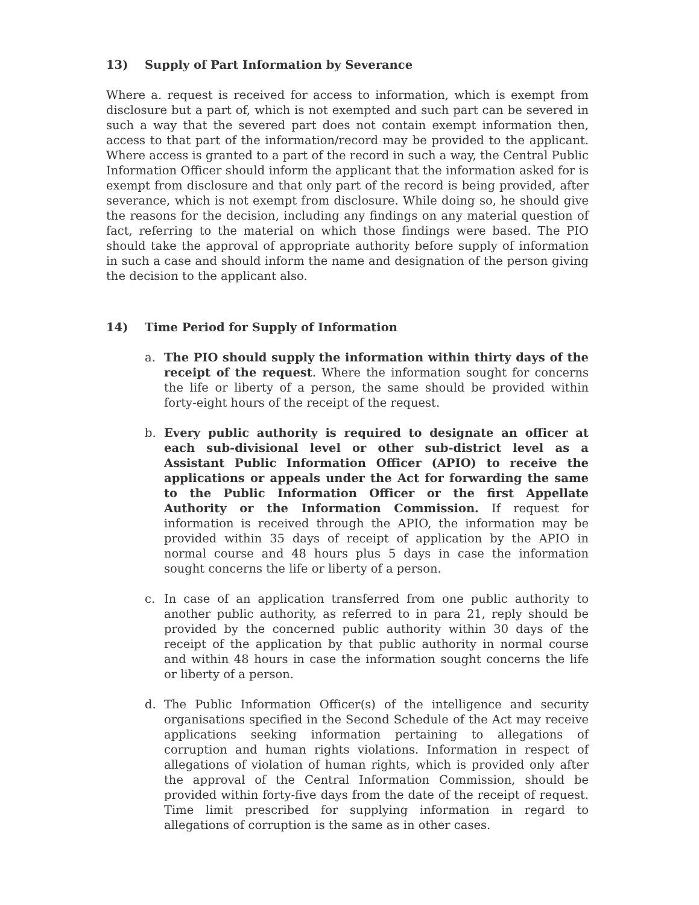13) Supply of Part Information by Severance
Where a. request is received for access to information, which is exempt from disclosure but a part of, which is not exempted and such part can be severed in such a way that the severed part does not contain exempt information then, access to that part of the information/record may be provided to the applicant. Where access is granted to a part of the record in such a way, the Central Public Information Officer should inform the applicant that the information asked for is exempt from disclosure and that only part of the record is being provided, after severance, which is not exempt from disclosure. While doing so, he should give the reasons for the decision, including any findings on any material question of fact, referring to the material on which those findings were based. The PIO should take the approval of appropriate authority before supply of information in such a case and should inform the name and designation of the person giving the decision to the applicant also.
14) Time Period for Supply of Information
a. The PIO should supply the information within thirty days of the receipt of the request. Where the information sought for concerns the life or liberty of a person, the same should be provided within forty-eight hours of the receipt of the request.
b. Every public authority is required to designate an officer at each sub-divisional level or other sub-district level as a Assistant Public Information Officer (APIO) to receive the applications or appeals under the Act for forwarding the same to the Public Information Officer or the first Appellate Authority or the Information Commission. If request for information is received through the APIO, the information may be provided within 35 days of receipt of application by the APIO in normal course and 48 hours plus 5 days in case the information sought concerns the life or liberty of a person.
c. In case of an application transferred from one public authority to another public authority, as referred to in para 21, reply should be provided by the concerned public authority within 30 days of the receipt of the application by that public authority in normal course and within 48 hours in case the information sought concerns the life or liberty of a person.
d. The Public Information Officer(s) of the intelligence and security organisations specified in the Second Schedule of the Act may receive applications seeking information pertaining to allegations of corruption and human rights violations. Information in respect of allegations of violation of human rights, which is provided only after the approval of the Central Information Commission, should be provided within forty-five days from the date of the receipt of request. Time limit prescribed for supplying information in regard to allegations of corruption is the same as in other cases.